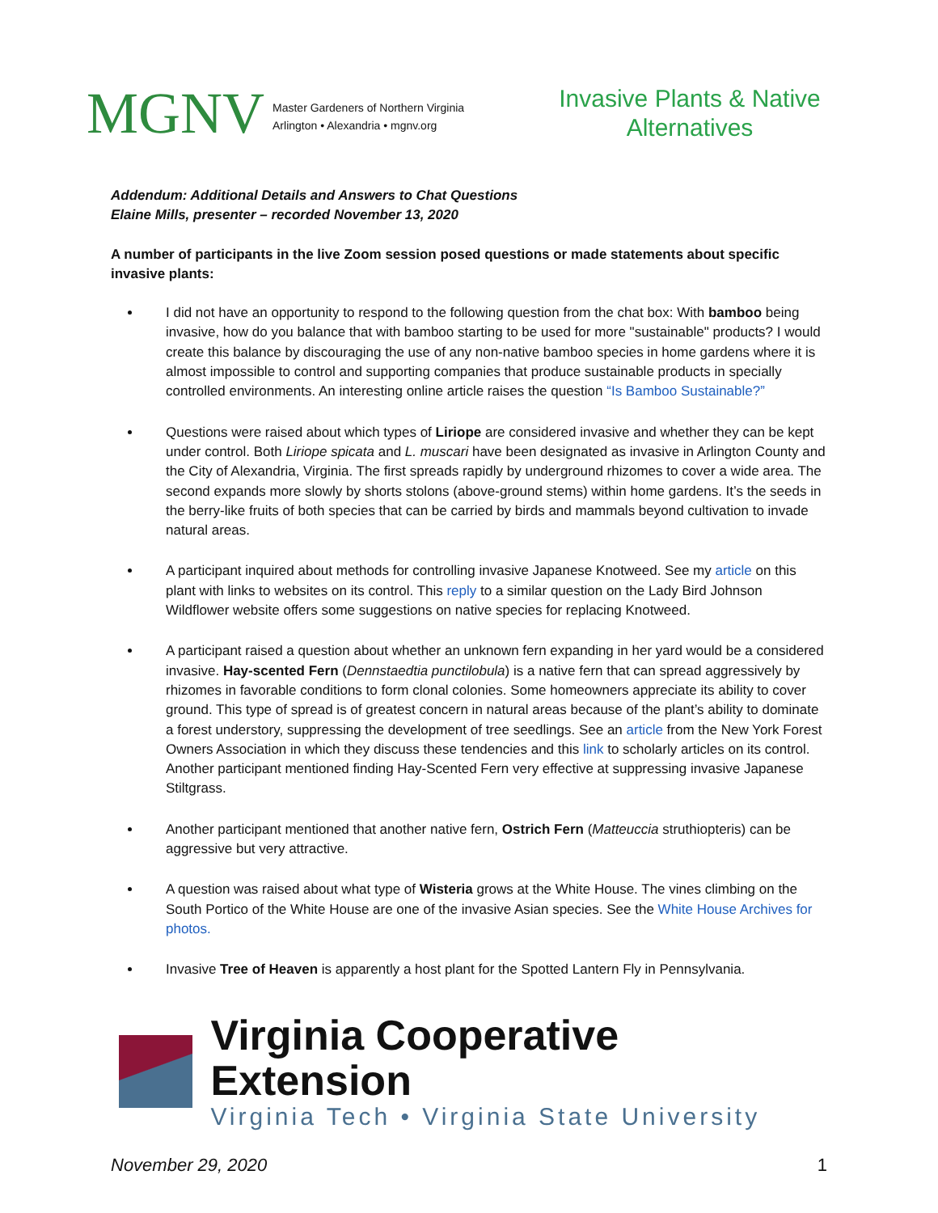MGNV
Master Gardeners of Northern Virginia
Arlington • Alexandria • mgnv.org
Invasive Plants & Native Alternatives
Addendum: Additional Details and Answers to Chat Questions
Elaine Mills, presenter – recorded November 13, 2020
A number of participants in the live Zoom session posed questions or made statements about specific invasive plants:
I did not have an opportunity to respond to the following question from the chat box: With bamboo being invasive, how do you balance that with bamboo starting to be used for more "sustainable" products? I would create this balance by discouraging the use of any non-native bamboo species in home gardens where it is almost impossible to control and supporting companies that produce sustainable products in specially controlled environments. An interesting online article raises the question “Is Bamboo Sustainable?”
Questions were raised about which types of Liriope are considered invasive and whether they can be kept under control. Both Liriope spicata and L. muscari have been designated as invasive in Arlington County and the City of Alexandria, Virginia. The first spreads rapidly by underground rhizomes to cover a wide area. The second expands more slowly by shorts stolons (above-ground stems) within home gardens. It’s the seeds in the berry-like fruits of both species that can be carried by birds and mammals beyond cultivation to invade natural areas.
A participant inquired about methods for controlling invasive Japanese Knotweed. See my article on this plant with links to websites on its control. This reply to a similar question on the Lady Bird Johnson Wildflower website offers some suggestions on native species for replacing Knotweed.
A participant raised a question about whether an unknown fern expanding in her yard would be a considered invasive. Hay-scented Fern (Dennstaedtia punctilobula) is a native fern that can spread aggressively by rhizomes in favorable conditions to form clonal colonies. Some homeowners appreciate its ability to cover ground. This type of spread is of greatest concern in natural areas because of the plant’s ability to dominate a forest understory, suppressing the development of tree seedlings. See an article from the New York Forest Owners Association in which they discuss these tendencies and this link to scholarly articles on its control. Another participant mentioned finding Hay-Scented Fern very effective at suppressing invasive Japanese Stiltgrass.
Another participant mentioned that another native fern, Ostrich Fern (Matteuccia struthiopteris) can be aggressive but very attractive.
A question was raised about what type of Wisteria grows at the White House. The vines climbing on the South Portico of the White House are one of the invasive Asian species. See the White House Archives for photos.
Invasive Tree of Heaven is apparently a host plant for the Spotted Lantern Fly in Pennsylvania.
Virginia Cooperative Extension
Virginia Tech • Virginia State University
November 29, 2020 1